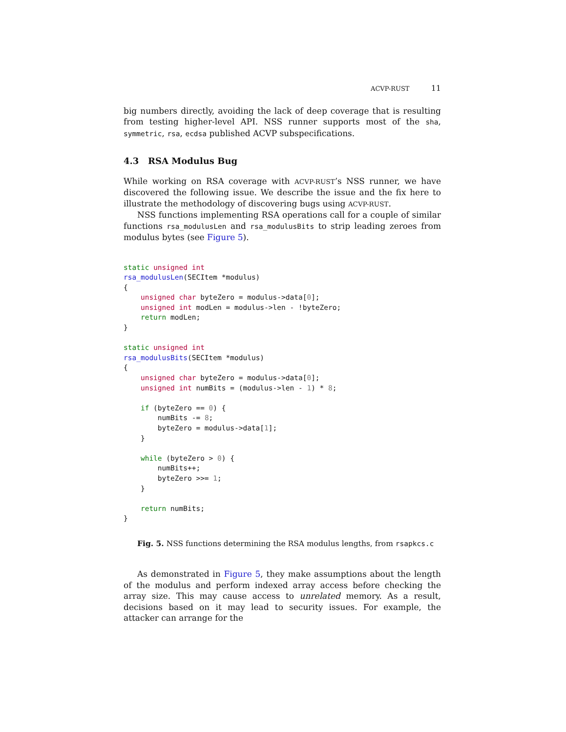ACVP-RUST 11
big numbers directly, avoiding the lack of deep coverage that is resulting from testing higher-level API. NSS runner supports most of the sha, symmetric, rsa, ecdsa published ACVP subspecifications.
4.3 RSA Modulus Bug
While working on RSA coverage with ACVP-RUST’s NSS runner, we have discovered the following issue. We describe the issue and the fix here to illustrate the methodology of discovering bugs using ACVP-RUST.
NSS functions implementing RSA operations call for a couple of similar functions rsa_modulusLen and rsa_modulusBits to strip leading zeroes from modulus bytes (see Figure 5).
static unsigned int
rsa_modulusLen(SECItem *modulus)
{
    unsigned char byteZero = modulus->data[0];
    unsigned int modLen = modulus->len - !byteZero;
    return modLen;
}

static unsigned int
rsa_modulusBits(SECItem *modulus)
{
    unsigned char byteZero = modulus->data[0];
    unsigned int numBits = (modulus->len - 1) * 8;

    if (byteZero == 0) {
        numBits -= 8;
        byteZero = modulus->data[1];
    }

    while (byteZero > 0) {
        numBits++;
        byteZero >>= 1;
    }

    return numBits;
}
Fig. 5. NSS functions determining the RSA modulus lengths, from rsapkcs.c
As demonstrated in Figure 5, they make assumptions about the length of the modulus and perform indexed array access before checking the array size. This may cause access to unrelated memory. As a result, decisions based on it may lead to security issues. For example, the attacker can arrange for the